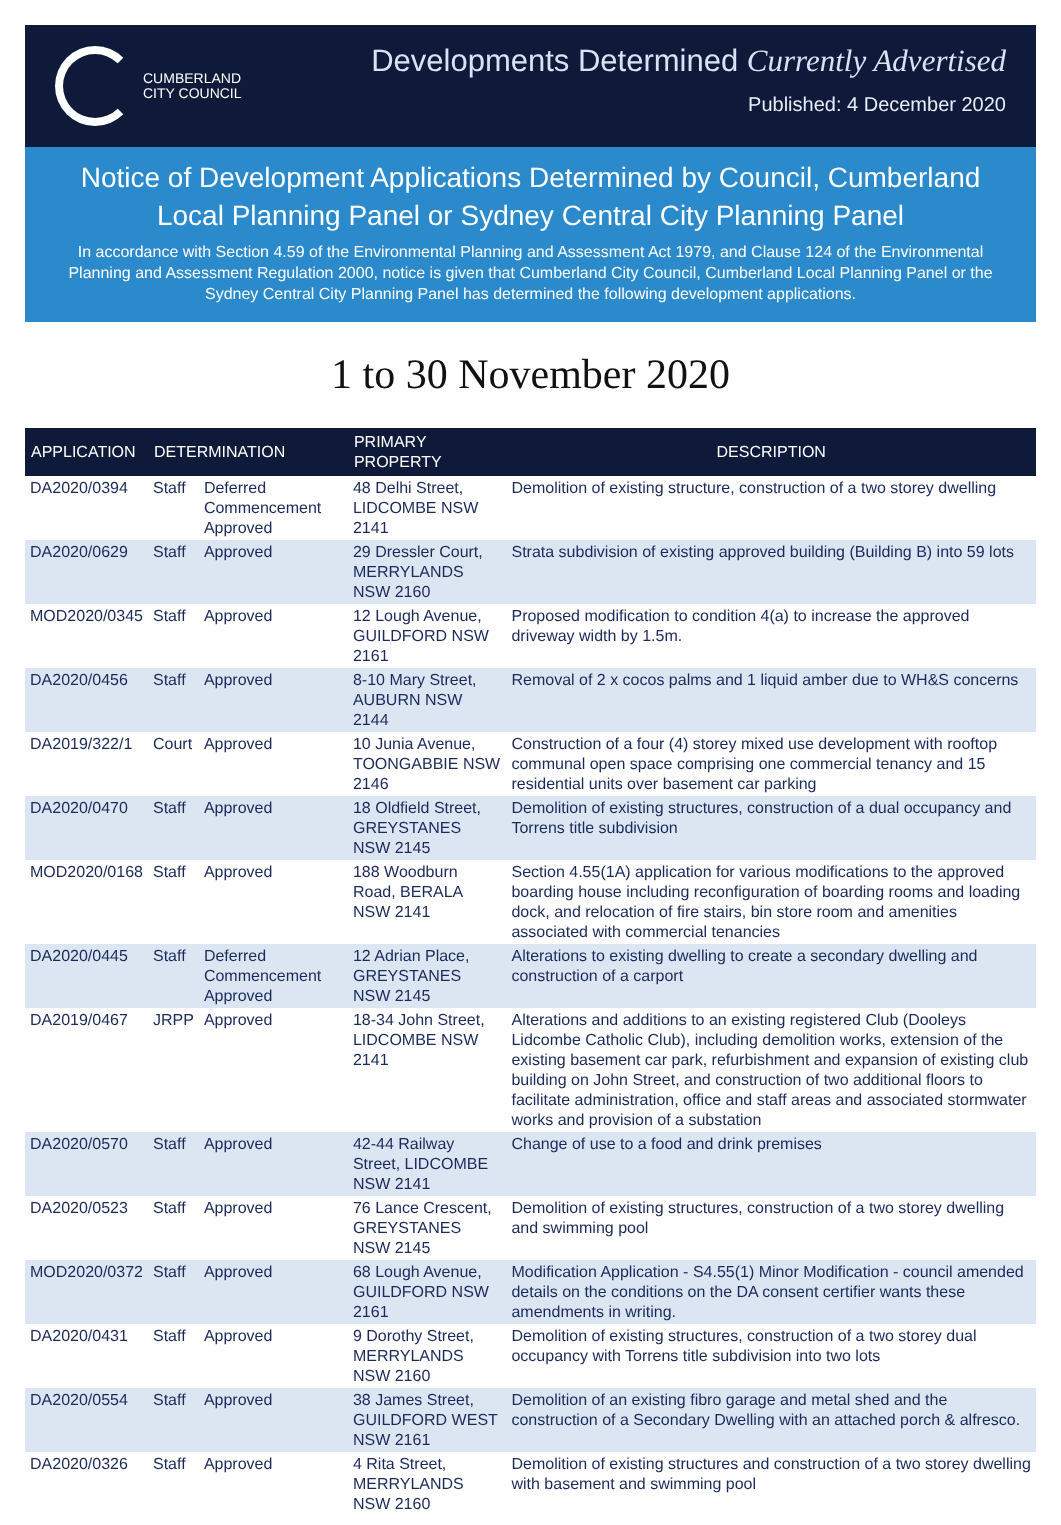CUMBERLAND
CITY COUNCIL
Developments Determined Currently Advertised
Published: 4 December 2020
Notice of Development Applications Determined by Council, Cumberland Local Planning Panel or Sydney Central City Planning Panel
In accordance with Section 4.59 of the Environmental Planning and Assessment Act 1979, and Clause 124 of the Environmental Planning and Assessment Regulation 2000, notice is given that Cumberland City Council, Cumberland Local Planning Panel or the Sydney Central City Planning Panel has determined the following development applications.
1 to 30 November 2020
| APPLICATION | DETERMINATION | | PRIMARY PROPERTY | DESCRIPTION |
| --- | --- | --- | --- | --- |
| DA2020/0394 | Staff | Deferred Commencement Approved | 48 Delhi Street, LIDCOMBE NSW 2141 | Demolition of existing structure, construction of a two storey dwelling |
| DA2020/0629 | Staff | Approved | 29 Dressler Court, MERRYLANDS NSW 2160 | Strata subdivision of existing approved building (Building B) into 59 lots |
| MOD2020/0345 | Staff | Approved | 12 Lough Avenue, GUILDFORD NSW 2161 | Proposed modification to condition 4(a) to increase the approved driveway width by 1.5m. |
| DA2020/0456 | Staff | Approved | 8-10 Mary Street, AUBURN NSW 2144 | Removal of 2 x cocos palms and 1 liquid amber due to WH&S concerns |
| DA2019/322/1 | Court | Approved | 10 Junia Avenue, TOONGABBIE NSW 2146 | Construction of a four (4) storey mixed use development with rooftop communal open space comprising one commercial tenancy and 15 residential units over basement car parking |
| DA2020/0470 | Staff | Approved | 18 Oldfield Street, GREYSTANES NSW 2145 | Demolition of existing structures, construction of a dual occupancy and Torrens title subdivision |
| MOD2020/0168 | Staff | Approved | 188 Woodburn Road, BERALA NSW 2141 | Section 4.55(1A) application for various modifications to the approved boarding house including reconfiguration of boarding rooms and loading dock, and relocation of fire stairs, bin store room and amenities associated with commercial tenancies |
| DA2020/0445 | Staff | Deferred Commencement Approved | 12 Adrian Place, GREYSTANES NSW 2145 | Alterations to existing dwelling to create a secondary dwelling and construction of a carport |
| DA2019/0467 | JRPP | Approved | 18-34 John Street, LIDCOMBE NSW 2141 | Alterations and additions to an existing registered Club (Dooleys Lidcombe Catholic Club), including demolition works, extension of the existing basement car park, refurbishment and expansion of existing club building on John Street, and construction of two additional floors to facilitate administration, office and staff areas and associated stormwater works and provision of a substation |
| DA2020/0570 | Staff | Approved | 42-44 Railway Street, LIDCOMBE NSW 2141 | Change of use to a food and drink premises |
| DA2020/0523 | Staff | Approved | 76 Lance Crescent, GREYSTANES NSW 2145 | Demolition of existing structures, construction of a two storey dwelling and swimming pool |
| MOD2020/0372 | Staff | Approved | 68 Lough Avenue, GUILDFORD NSW 2161 | Modification Application - S4.55(1) Minor Modification - council amended details on the conditions on the DA consent certifier wants these amendments in writing. |
| DA2020/0431 | Staff | Approved | 9 Dorothy Street, MERRYLANDS NSW 2160 | Demolition of existing structures, construction of a two storey dual occupancy with Torrens title subdivision into two lots |
| DA2020/0554 | Staff | Approved | 38 James Street, GUILDFORD WEST NSW 2161 | Demolition of an existing fibro garage and metal shed and the construction of a Secondary Dwelling with an attached porch & alfresco. |
| DA2020/0326 | Staff | Approved | 4 Rita Street, MERRYLANDS NSW 2160 | Demolition of existing structures and construction of a two storey dwelling with basement and swimming pool |